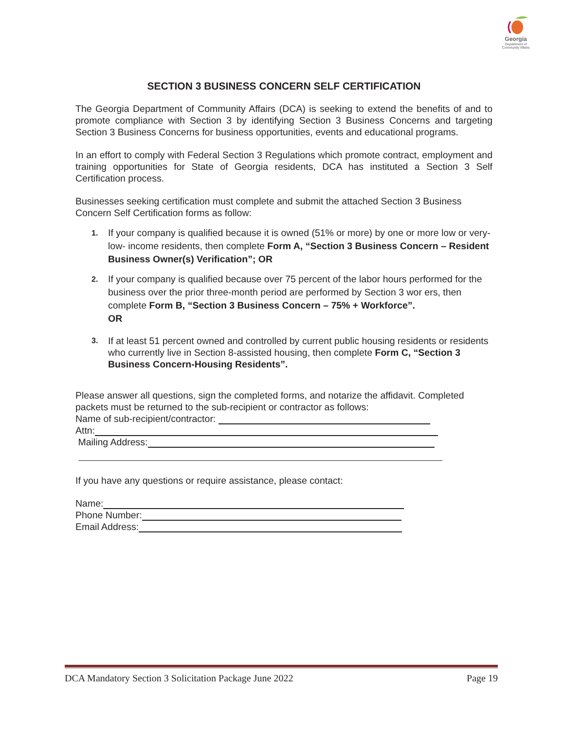Georgia
Department of
Community Affairs
SECTION 3 BUSINESS CONCERN SELF CERTIFICATION
The Georgia Department of Community Affairs (DCA) is seeking to extend the benefits of and to promote compliance with Section 3 by identifying Section 3 Business Concerns and targeting Section 3 Business Concerns for business opportunities, events and educational programs.
In an effort to comply with Federal Section 3 Regulations which promote contract, employment and training opportunities for State of Georgia residents, DCA has instituted a Section 3 Self Certification process.
Businesses seeking certification must complete and submit the attached Section 3 Business Concern Self Certification forms as follow:
1. If your company is qualified because it is owned (51% or more) by one or more low or very-low- income residents, then complete Form A, “Section 3 Business Concern – Resident Business Owner(s) Verification”; OR
2. If your company is qualified because over 75 percent of the labor hours performed for the business over the prior three-month period are performed by Section 3 wor ers, then complete Form B, “Section 3 Business Concern – 75% + Workforce”.
OR
3. If at least 51 percent owned and controlled by current public housing residents or residents who currently live in Section 8-assisted housing, then complete Form C, “Section 3 Business Concern-Housing Residents”.
Please answer all questions, sign the completed forms, and notarize the affidavit. Completed packets must be returned to the sub-recipient or contractor as follows:
Name of sub-recipient/contractor:
Attn:
Mailing Address:
If you have any questions or require assistance, please contact:
Name:
Phone Number:
Email Address:
DCA Mandatory Section 3 Solicitation Package June 2022 Page 19